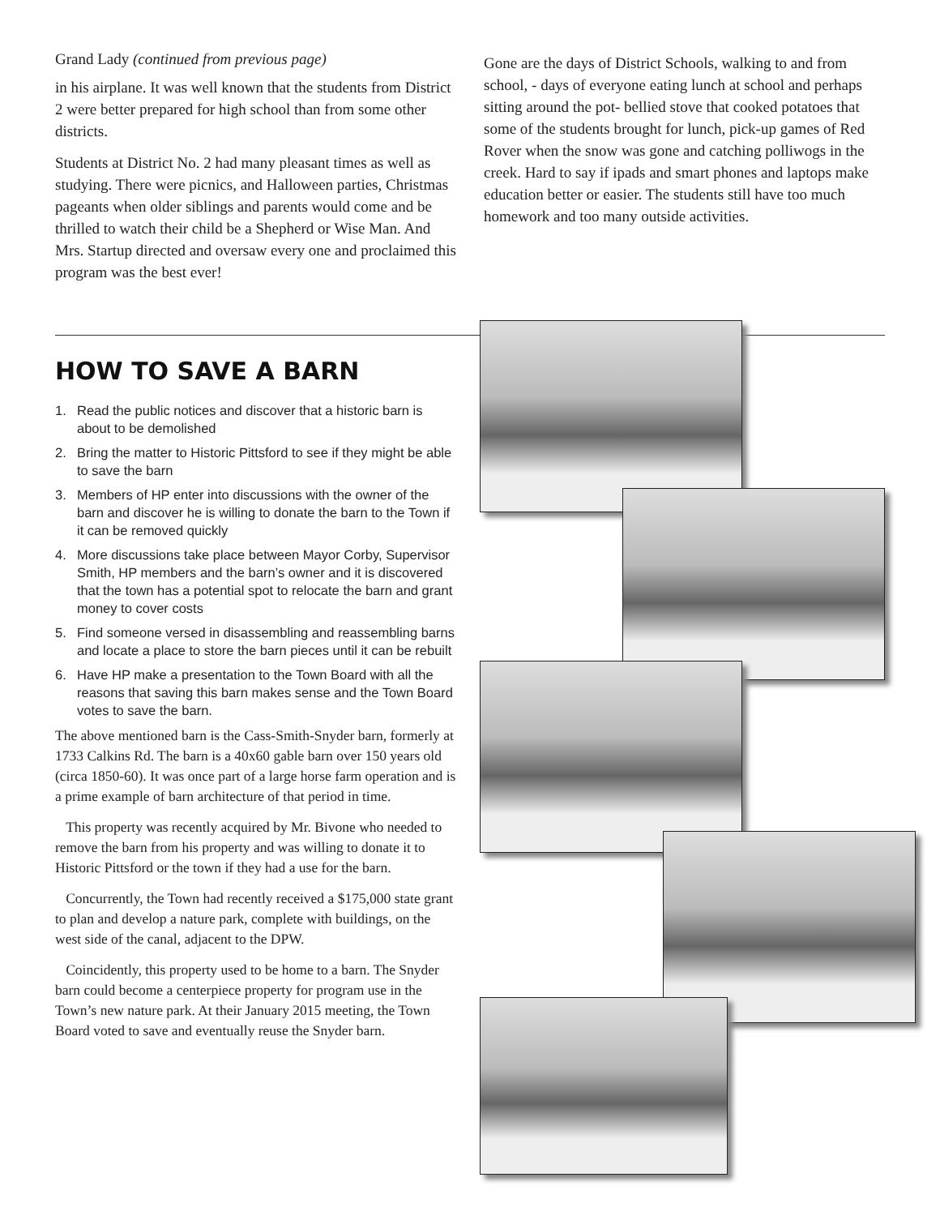Grand Lady (continued from previous page)
in his airplane. It was well known that the students from District 2 were better prepared for high school than from some other districts.
Students at District No. 2 had many pleasant times as well as studying. There were picnics, and Halloween parties, Christmas pageants when older siblings and parents would come and be thrilled to watch their child be a Shepherd or Wise Man. And Mrs. Startup directed and oversaw every one and proclaimed this program was the best ever!
Gone are the days of District Schools, walking to and from school, - days of everyone eating lunch at school and perhaps sitting around the pot- bellied stove that cooked potatoes that some of the students brought for lunch, pick-up games of Red Rover when the snow was gone and catching polliwogs in the creek. Hard to say if ipads and smart phones and laptops make education better or easier. The students still have too much homework and too many outside activities.
HOW TO SAVE A BARN
1. Read the public notices and discover that a historic barn is about to be demolished
2. Bring the matter to Historic Pittsford to see if they might be able to save the barn
3. Members of HP enter into discussions with the owner of the barn and discover he is willing to donate the barn to the Town if it can be removed quickly
4. More discussions take place between Mayor Corby, Supervisor Smith, HP members and the barn’s owner and it is discovered that the town has a potential spot to relocate the barn and grant money to cover costs
5. Find someone versed in disassembling and reassembling barns and locate a place to store the barn pieces until it can be rebuilt
6. Have HP make a presentation to the Town Board with all the reasons that saving this barn makes sense and the Town Board votes to save the barn.
The above mentioned barn is the Cass-Smith-Snyder barn, formerly at 1733 Calkins Rd. The barn is a 40x60 gable barn over 150 years old (circa 1850-60). It was once part of a large horse farm operation and is a prime example of barn architecture of that period in time.
This property was recently acquired by Mr. Bivone who needed to remove the barn from his property and was willing to donate it to Historic Pittsford or the town if they had a use for the barn.
Concurrently, the Town had recently received a $175,000 state grant to plan and develop a nature park, complete with buildings, on the west side of the canal, adjacent to the DPW.
Coincidently, this property used to be home to a barn. The Snyder barn could become a centerpiece property for program use in the Town’s new nature park. At their January 2015 meeting, the Town Board voted to save and eventually reuse the Snyder barn.